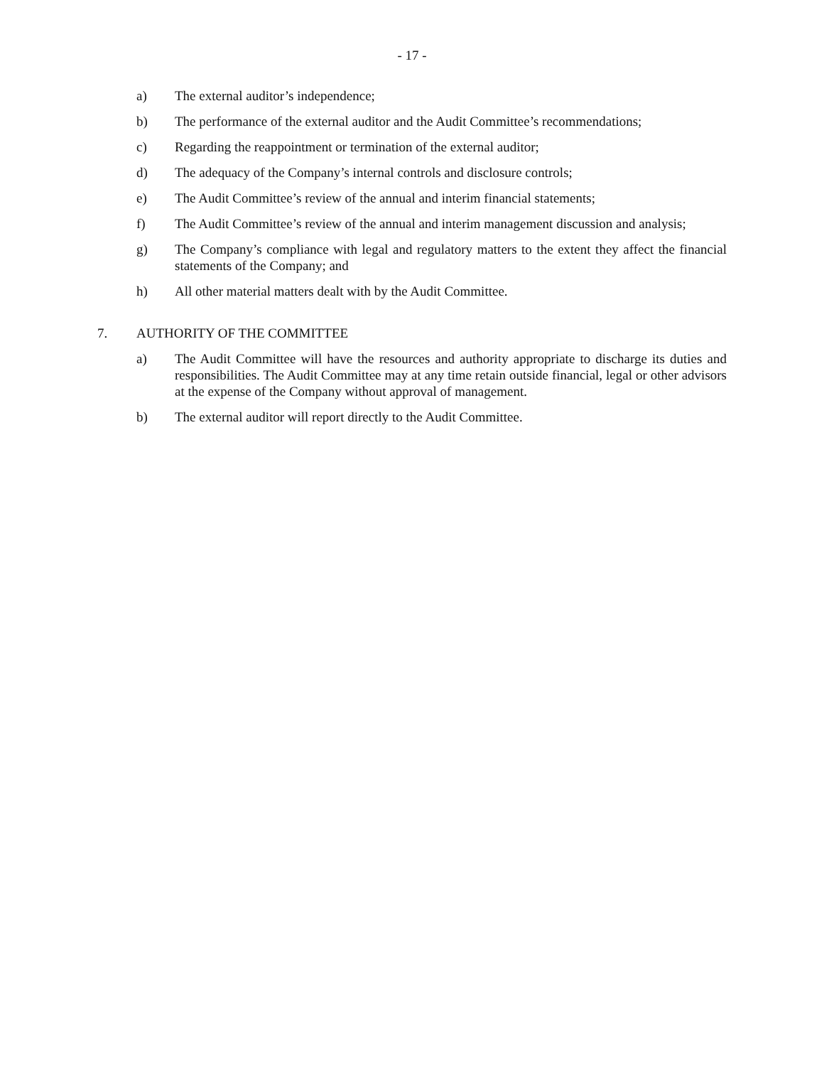- 17 -
a) The external auditor’s independence;
b) The performance of the external auditor and the Audit Committee’s recommendations;
c) Regarding the reappointment or termination of the external auditor;
d) The adequacy of the Company’s internal controls and disclosure controls;
e) The Audit Committee’s review of the annual and interim financial statements;
f) The Audit Committee’s review of the annual and interim management discussion and analysis;
g) The Company’s compliance with legal and regulatory matters to the extent they affect the financial statements of the Company; and
h) All other material matters dealt with by the Audit Committee.
7. AUTHORITY OF THE COMMITTEE
a) The Audit Committee will have the resources and authority appropriate to discharge its duties and responsibilities. The Audit Committee may at any time retain outside financial, legal or other advisors at the expense of the Company without approval of management.
b) The external auditor will report directly to the Audit Committee.